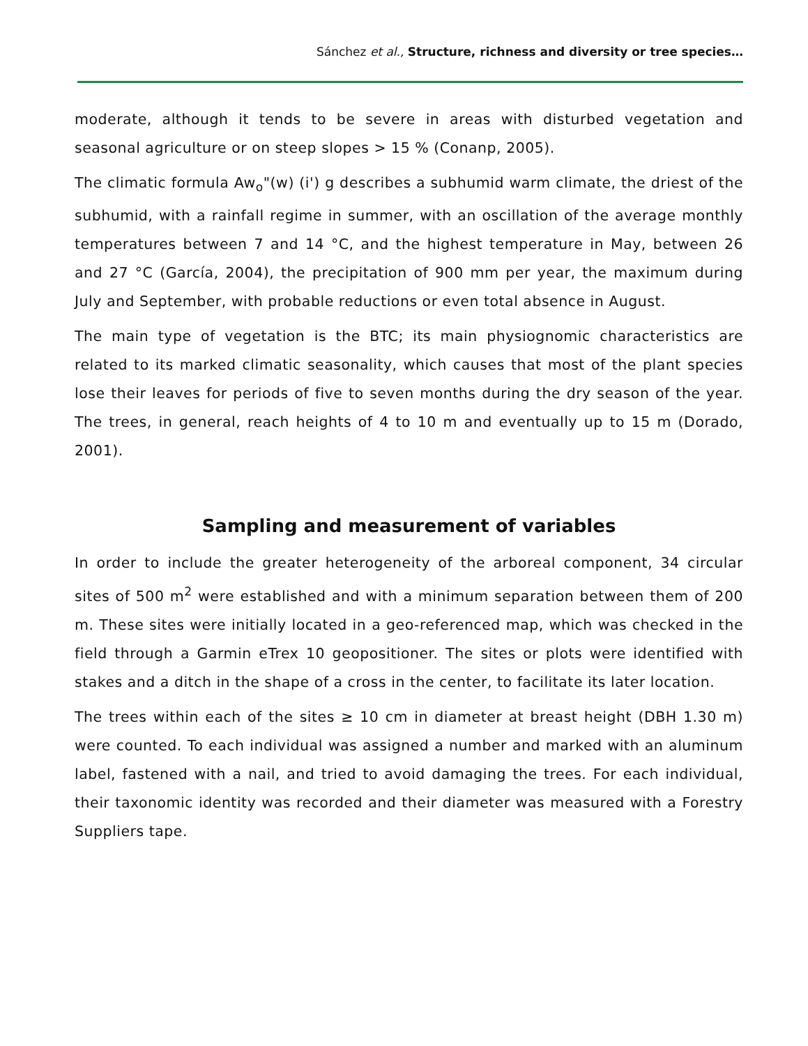Sánchez et al., Structure, richness and diversity or tree species…
moderate, although it tends to be severe in areas with disturbed vegetation and seasonal agriculture or on steep slopes > 15 % (Conanp, 2005).
The climatic formula Aw<sub>o</sub>"(w) (i') g describes a subhumid warm climate, the driest of the subhumid, with a rainfall regime in summer, with an oscillation of the average monthly temperatures between 7 and 14 °C, and the highest temperature in May, between 26 and 27 °C (García, 2004), the precipitation of 900 mm per year, the maximum during July and September, with probable reductions or even total absence in August.
The main type of vegetation is the BTC; its main physiognomic characteristics are related to its marked climatic seasonality, which causes that most of the plant species lose their leaves for periods of five to seven months during the dry season of the year. The trees, in general, reach heights of 4 to 10 m and eventually up to 15 m (Dorado, 2001).
Sampling and measurement of variables
In order to include the greater heterogeneity of the arboreal component, 34 circular sites of 500 m<sup>2</sup> were established and with a minimum separation between them of 200 m. These sites were initially located in a geo-referenced map, which was checked in the field through a Garmin eTrex 10 geopositioner. The sites or plots were identified with stakes and a ditch in the shape of a cross in the center, to facilitate its later location.
The trees within each of the sites ≥ 10 cm in diameter at breast height (DBH 1.30 m) were counted. To each individual was assigned a number and marked with an aluminum label, fastened with a nail, and tried to avoid damaging the trees. For each individual, their taxonomic identity was recorded and their diameter was measured with a Forestry Suppliers tape.